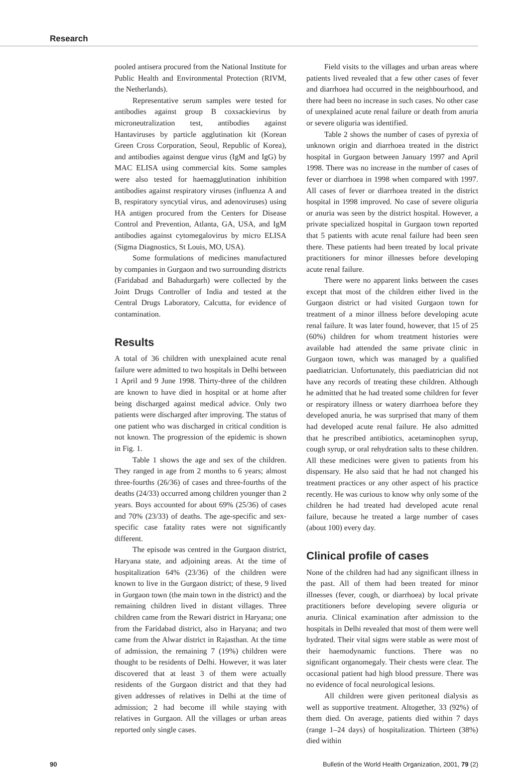Research
pooled antisera procured from the National Institute for Public Health and Environmental Protection (RIVM, the Netherlands).
Representative serum samples were tested for antibodies against group B coxsackievirus by microneutralization test, antibodies against Hantaviruses by particle agglutination kit (Korean Green Cross Corporation, Seoul, Republic of Korea), and antibodies against dengue virus (IgM and IgG) by MAC ELISA using commercial kits. Some samples were also tested for haemagglutination inhibition antibodies against respiratory viruses (influenza A and B, respiratory syncytial virus, and adenoviruses) using HA antigen procured from the Centers for Disease Control and Prevention, Atlanta, GA, USA, and IgM antibodies against cytomegalovirus by micro ELISA (Sigma Diagnostics, St Louis, MO, USA).
Some formulations of medicines manufactured by companies in Gurgaon and two surrounding districts (Faridabad and Bahadurgarh) were collected by the Joint Drugs Controller of India and tested at the Central Drugs Laboratory, Calcutta, for evidence of contamination.
Results
A total of 36 children with unexplained acute renal failure were admitted to two hospitals in Delhi between 1 April and 9 June 1998. Thirty-three of the children are known to have died in hospital or at home after being discharged against medical advice. Only two patients were discharged after improving. The status of one patient who was discharged in critical condition is not known. The progression of the epidemic is shown in Fig. 1.
Table 1 shows the age and sex of the children. They ranged in age from 2 months to 6 years; almost three-fourths (26/36) of cases and three-fourths of the deaths (24/33) occurred among children younger than 2 years. Boys accounted for about 69% (25/36) of cases and 70% (23/33) of deaths. The age-specific and sex-specific case fatality rates were not significantly different.
The episode was centred in the Gurgaon district, Haryana state, and adjoining areas. At the time of hospitalization 64% (23/36) of the children were known to live in the Gurgaon district; of these, 9 lived in Gurgaon town (the main town in the district) and the remaining children lived in distant villages. Three children came from the Rewari district in Haryana; one from the Faridabad district, also in Haryana; and two came from the Alwar district in Rajasthan. At the time of admission, the remaining 7 (19%) children were thought to be residents of Delhi. However, it was later discovered that at least 3 of them were actually residents of the Gurgaon district and that they had given addresses of relatives in Delhi at the time of admission; 2 had become ill while staying with relatives in Gurgaon. All the villages or urban areas reported only single cases.
Field visits to the villages and urban areas where patients lived revealed that a few other cases of fever and diarrhoea had occurred in the neighbourhood, and there had been no increase in such cases. No other case of unexplained acute renal failure or death from anuria or severe oliguria was identified.
Table 2 shows the number of cases of pyrexia of unknown origin and diarrhoea treated in the district hospital in Gurgaon between January 1997 and April 1998. There was no increase in the number of cases of fever or diarrhoea in 1998 when compared with 1997. All cases of fever or diarrhoea treated in the district hospital in 1998 improved. No case of severe oliguria or anuria was seen by the district hospital. However, a private specialized hospital in Gurgaon town reported that 5 patients with acute renal failure had been seen there. These patients had been treated by local private practitioners for minor illnesses before developing acute renal failure.
There were no apparent links between the cases except that most of the children either lived in the Gurgaon district or had visited Gurgaon town for treatment of a minor illness before developing acute renal failure. It was later found, however, that 15 of 25 (60%) children for whom treatment histories were available had attended the same private clinic in Gurgaon town, which was managed by a qualified paediatrician. Unfortunately, this paediatrician did not have any records of treating these children. Although he admitted that he had treated some children for fever or respiratory illness or watery diarrhoea before they developed anuria, he was surprised that many of them had developed acute renal failure. He also admitted that he prescribed antibiotics, acetaminophen syrup, cough syrup, or oral rehydration salts to these children. All these medicines were given to patients from his dispensary. He also said that he had not changed his treatment practices or any other aspect of his practice recently. He was curious to know why only some of the children he had treated had developed acute renal failure, because he treated a large number of cases (about 100) every day.
Clinical profile of cases
None of the children had had any significant illness in the past. All of them had been treated for minor illnesses (fever, cough, or diarrhoea) by local private practitioners before developing severe oliguria or anuria. Clinical examination after admission to the hospitals in Delhi revealed that most of them were well hydrated. Their vital signs were stable as were most of their haemodynamic functions. There was no significant organomegaly. Their chests were clear. The occasional patient had high blood pressure. There was no evidence of focal neurological lesions.
All children were given peritoneal dialysis as well as supportive treatment. Altogether, 33 (92%) of them died. On average, patients died within 7 days (range 1–24 days) of hospitalization. Thirteen (38%) died within
90 Bulletin of the World Health Organization, 2001, 79 (2)